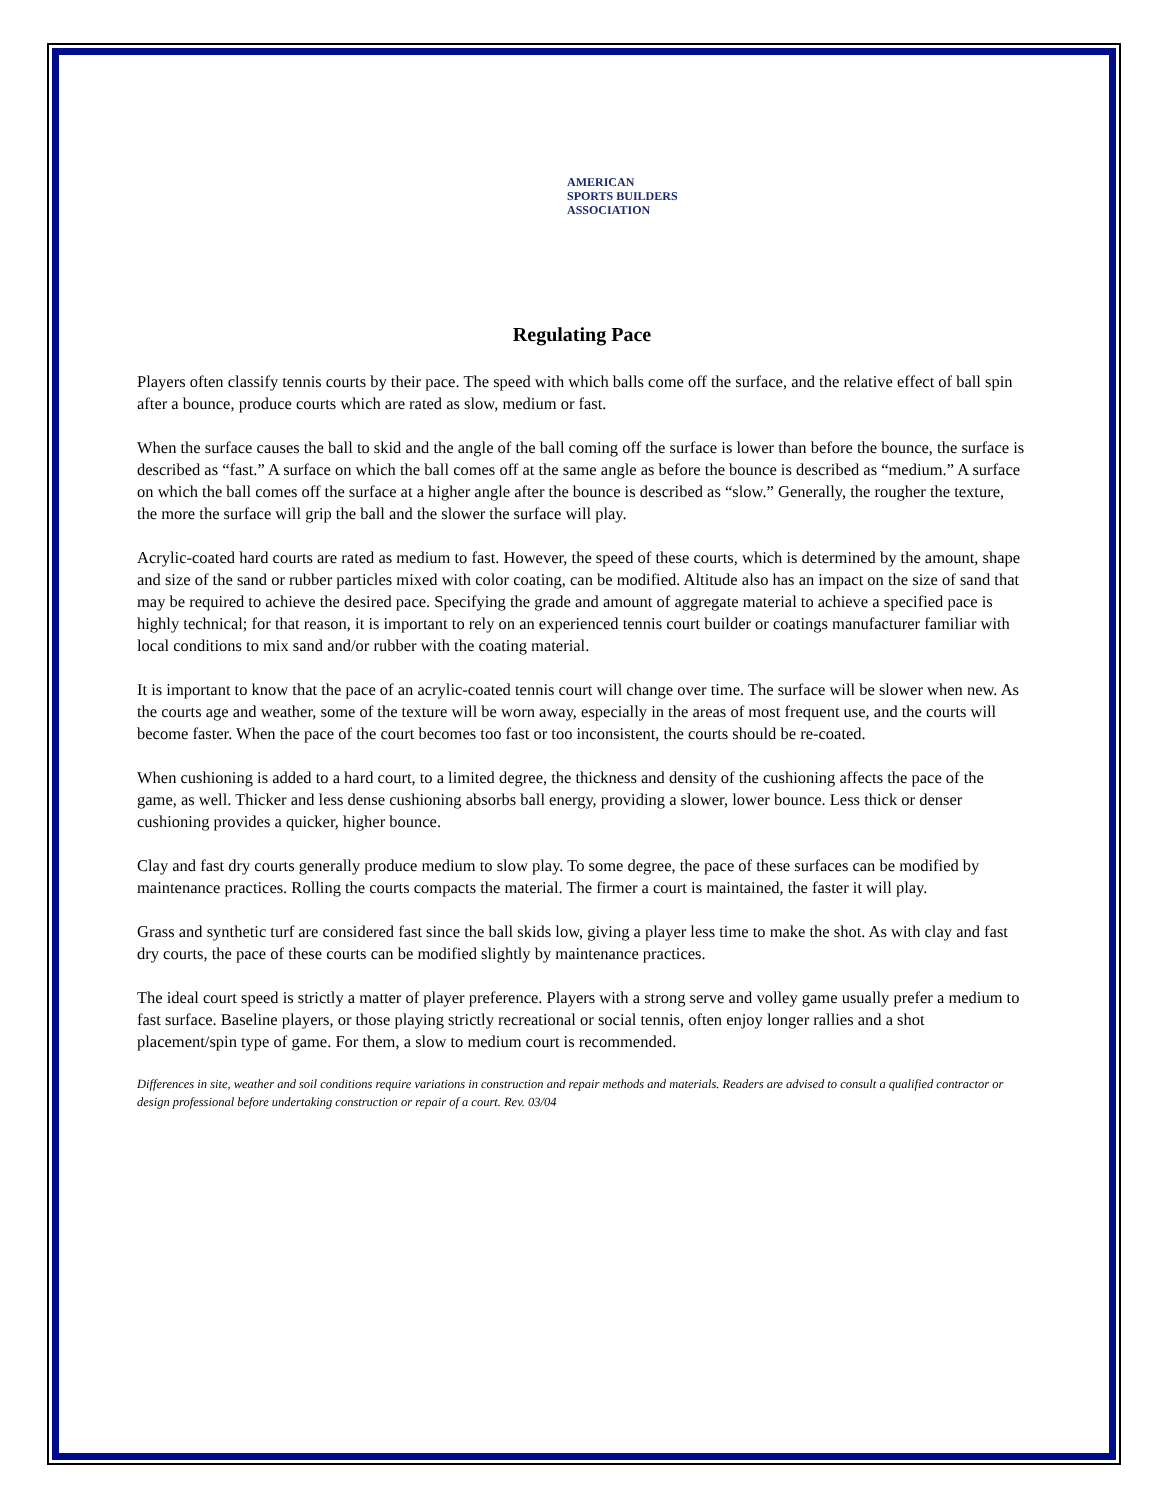AMERICAN
SPORTS BUILDERS
ASSOCIATION
Regulating Pace
Players often classify tennis courts by their pace. The speed with which balls come off the surface, and the relative effect of ball spin after a bounce, produce courts which are rated as slow, medium or fast.
When the surface causes the ball to skid and the angle of the ball coming off the surface is lower than before the bounce, the surface is described as “fast.” A surface on which the ball comes off at the same angle as before the bounce is described as “medium.” A surface on which the ball comes off the surface at a higher angle after the bounce is described as “slow.” Generally, the rougher the texture, the more the surface will grip the ball and the slower the surface will play.
Acrylic-coated hard courts are rated as medium to fast. However, the speed of these courts, which is determined by the amount, shape and size of the sand or rubber particles mixed with color coating, can be modified. Altitude also has an impact on the size of sand that may be required to achieve the desired pace. Specifying the grade and amount of aggregate material to achieve a specified pace is highly technical; for that reason, it is important to rely on an experienced tennis court builder or coatings manufacturer familiar with local conditions to mix sand and/or rubber with the coating material.
It is important to know that the pace of an acrylic-coated tennis court will change over time. The surface will be slower when new. As the courts age and weather, some of the texture will be worn away, especially in the areas of most frequent use, and the courts will become faster. When the pace of the court becomes too fast or too inconsistent, the courts should be re-coated.
When cushioning is added to a hard court, to a limited degree, the thickness and density of the cushioning affects the pace of the game, as well. Thicker and less dense cushioning absorbs ball energy, providing a slower, lower bounce. Less thick or denser cushioning provides a quicker, higher bounce.
Clay and fast dry courts generally produce medium to slow play. To some degree, the pace of these surfaces can be modified by maintenance practices. Rolling the courts compacts the material. The firmer a court is maintained, the faster it will play.
Grass and synthetic turf are considered fast since the ball skids low, giving a player less time to make the shot. As with clay and fast dry courts, the pace of these courts can be modified slightly by maintenance practices.
The ideal court speed is strictly a matter of player preference. Players with a strong serve and volley game usually prefer a medium to fast surface. Baseline players, or those playing strictly recreational or social tennis, often enjoy longer rallies and a shot placement/spin type of game. For them, a slow to medium court is recommended.
Differences in site, weather and soil conditions require variations in construction and repair methods and materials. Readers are advised to consult a qualified contractor or design professional before undertaking construction or repair of a court. Rev. 03/04